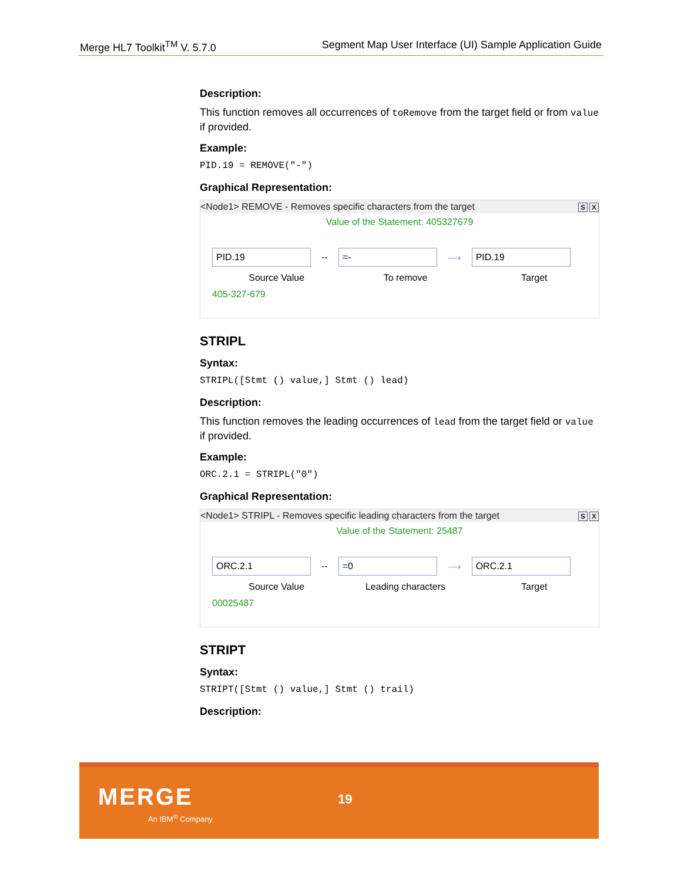Merge HL7 Toolkit<sup>TM</sup> V. 5.7.0 Segment Map User Interface (UI) Sample Application Guide
Description:
This function removes all occurrences of toRemove from the target field or from value if provided.
Example:
PID.19 = REMOVE("-")
Graphical Representation:
<Node1> REMOVE - Removes specific characters from the target S X
Value of the Statement: 405327679
PID.19
--
=-
⟶
PID.19
Source Value To remove Target
405-327-679
STRIPL
Syntax:
STRIPL([Stmt () value,] Stmt () lead)
Description:
This function removes the leading occurrences of lead from the target field or value if provided.
Example:
ORC.2.1 = STRIPL("0")
Graphical Representation:
<Node1> STRIPL - Removes specific leading characters from the target S X
Value of the Statement: 25487
ORC.2.1
--
=0
⟶
ORC.2.1
Source Value Leading characters Target
00025487
STRIPT
Syntax:
STRIPT([Stmt () value,] Stmt () trail)
Description:
MERGE
An IBM<sup>®</sup> Company
19